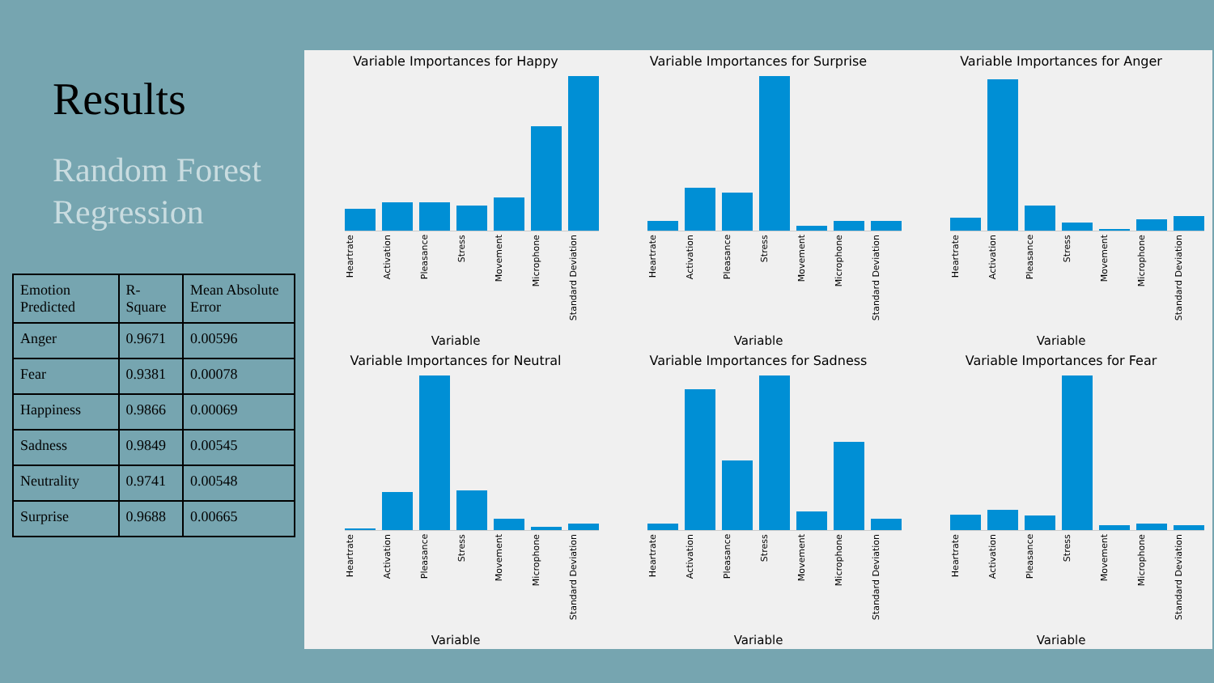Results
Random Forest
Regression
| Emotion Predicted | R-Square | Mean Absolute Error |
| Anger | 0.9671 | 0.00596 |
| Fear | 0.9381 | 0.00078 |
| Happiness | 0.9866 | 0.00069 |
| Sadness | 0.9849 | 0.00545 |
| Neutrality | 0.9741 | 0.00548 |
| Surprise | 0.9688 | 0.00665 |
Variable Importances for Happy
Heartrate Activation Pleasance Stress Movement Microphone Standard Deviation
Variable
Variable Importances for Surprise
Heartrate Activation Pleasance Stress Movement Microphone Standard Deviation
Variable
Variable Importances for Anger
Heartrate Activation Pleasance Stress Movement Microphone Standard Deviation
Variable
Variable Importances for Neutral
Heartrate Activation Pleasance Stress Movement Microphone Standard Deviation
Variable
Variable Importances for Sadness
Heartrate Activation Pleasance Stress Movement Microphone Standard Deviation
Variable
Variable Importances for Fear
Heartrate Activation Pleasance Stress Movement Microphone Standard Deviation
Variable